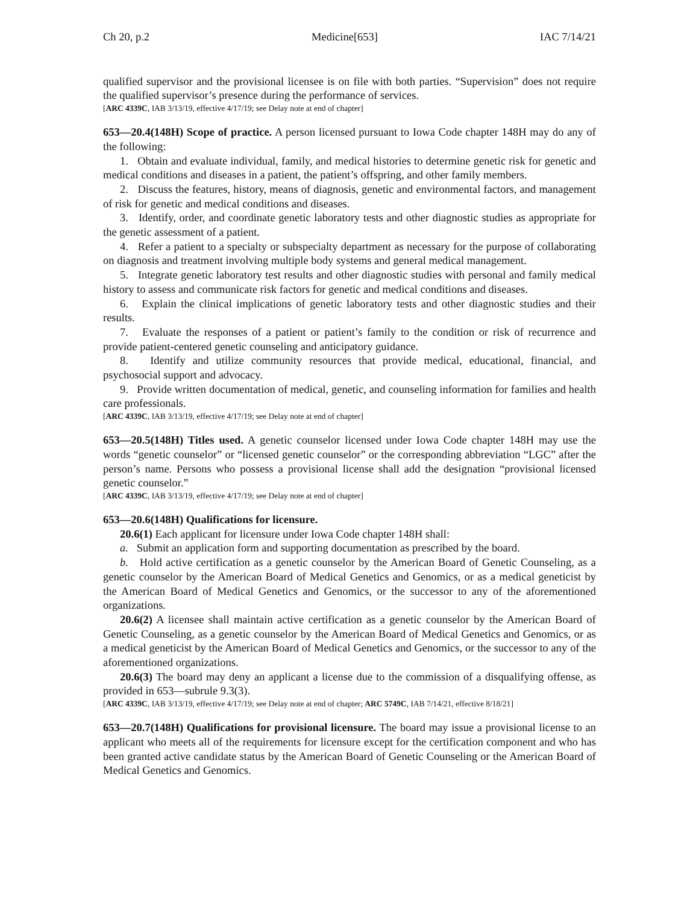Ch 20, p.2 Medicine[653] IAC 7/14/21
qualified supervisor and the provisional licensee is on file with both parties. “Supervision” does not require the qualified supervisor’s presence during the performance of services.
[ARC 4339C, IAB 3/13/19, effective 4/17/19; see Delay note at end of chapter]
653—20.4(148H) Scope of practice. A person licensed pursuant to Iowa Code chapter 148H may do any of the following:
1. Obtain and evaluate individual, family, and medical histories to determine genetic risk for genetic and medical conditions and diseases in a patient, the patient’s offspring, and other family members.
2. Discuss the features, history, means of diagnosis, genetic and environmental factors, and management of risk for genetic and medical conditions and diseases.
3. Identify, order, and coordinate genetic laboratory tests and other diagnostic studies as appropriate for the genetic assessment of a patient.
4. Refer a patient to a specialty or subspecialty department as necessary for the purpose of collaborating on diagnosis and treatment involving multiple body systems and general medical management.
5. Integrate genetic laboratory test results and other diagnostic studies with personal and family medical history to assess and communicate risk factors for genetic and medical conditions and diseases.
6. Explain the clinical implications of genetic laboratory tests and other diagnostic studies and their results.
7. Evaluate the responses of a patient or patient’s family to the condition or risk of recurrence and provide patient-centered genetic counseling and anticipatory guidance.
8. Identify and utilize community resources that provide medical, educational, financial, and psychosocial support and advocacy.
9. Provide written documentation of medical, genetic, and counseling information for families and health care professionals.
[ARC 4339C, IAB 3/13/19, effective 4/17/19; see Delay note at end of chapter]
653—20.5(148H) Titles used. A genetic counselor licensed under Iowa Code chapter 148H may use the words “genetic counselor” or “licensed genetic counselor” or the corresponding abbreviation “LGC” after the person’s name. Persons who possess a provisional license shall add the designation “provisional licensed genetic counselor.”
[ARC 4339C, IAB 3/13/19, effective 4/17/19; see Delay note at end of chapter]
653—20.6(148H) Qualifications for licensure.
20.6(1) Each applicant for licensure under Iowa Code chapter 148H shall:
a. Submit an application form and supporting documentation as prescribed by the board.
b. Hold active certification as a genetic counselor by the American Board of Genetic Counseling, as a genetic counselor by the American Board of Medical Genetics and Genomics, or as a medical geneticist by the American Board of Medical Genetics and Genomics, or the successor to any of the aforementioned organizations.
20.6(2) A licensee shall maintain active certification as a genetic counselor by the American Board of Genetic Counseling, as a genetic counselor by the American Board of Medical Genetics and Genomics, or as a medical geneticist by the American Board of Medical Genetics and Genomics, or the successor to any of the aforementioned organizations.
20.6(3) The board may deny an applicant a license due to the commission of a disqualifying offense, as provided in 653—subrule 9.3(3).
[ARC 4339C, IAB 3/13/19, effective 4/17/19; see Delay note at end of chapter; ARC 5749C, IAB 7/14/21, effective 8/18/21]
653—20.7(148H) Qualifications for provisional licensure. The board may issue a provisional license to an applicant who meets all of the requirements for licensure except for the certification component and who has been granted active candidate status by the American Board of Genetic Counseling or the American Board of Medical Genetics and Genomics.